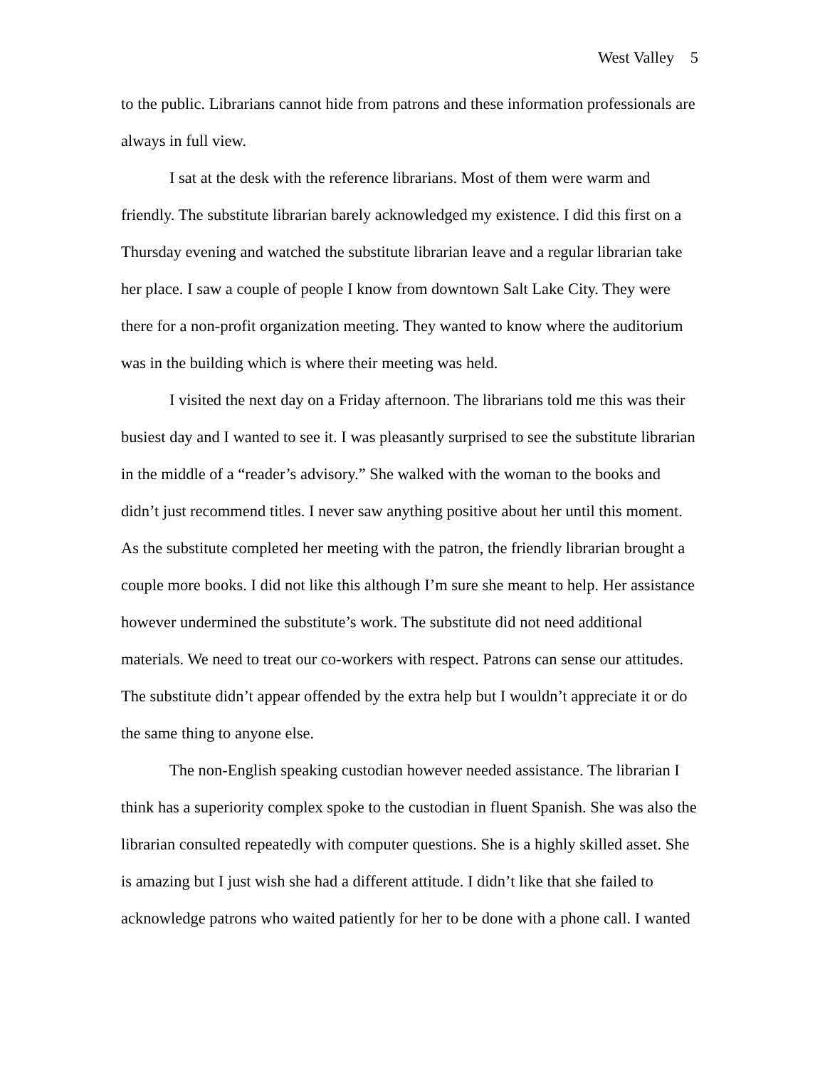West Valley 5
to the public. Librarians cannot hide from patrons and these information professionals are always in full view.
I sat at the desk with the reference librarians. Most of them were warm and friendly. The substitute librarian barely acknowledged my existence. I did this first on a Thursday evening and watched the substitute librarian leave and a regular librarian take her place. I saw a couple of people I know from downtown Salt Lake City. They were there for a non-profit organization meeting. They wanted to know where the auditorium was in the building which is where their meeting was held.
I visited the next day on a Friday afternoon. The librarians told me this was their busiest day and I wanted to see it. I was pleasantly surprised to see the substitute librarian in the middle of a “reader’s advisory.” She walked with the woman to the books and didn’t just recommend titles. I never saw anything positive about her until this moment. As the substitute completed her meeting with the patron, the friendly librarian brought a couple more books. I did not like this although I’m sure she meant to help. Her assistance however undermined the substitute’s work. The substitute did not need additional materials. We need to treat our co-workers with respect. Patrons can sense our attitudes. The substitute didn’t appear offended by the extra help but I wouldn’t appreciate it or do the same thing to anyone else.
The non-English speaking custodian however needed assistance. The librarian I think has a superiority complex spoke to the custodian in fluent Spanish. She was also the librarian consulted repeatedly with computer questions. She is a highly skilled asset. She is amazing but I just wish she had a different attitude. I didn’t like that she failed to acknowledge patrons who waited patiently for her to be done with a phone call. I wanted